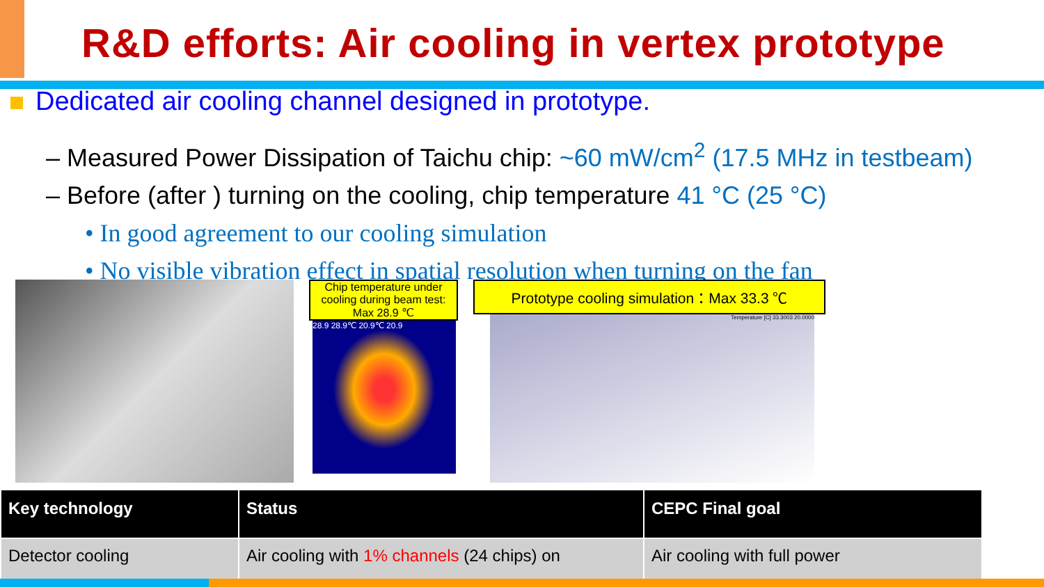R&D efforts: Air cooling in vertex prototype
Dedicated air cooling channel designed in prototype.
– Measured Power Dissipation of Taichu chip: ~60 mW/cm<sup>2</sup> (17.5 MHz in testbeam)
– Before (after ) turning on the cooling, chip temperature 41 °C (25 °C)
• In good agreement to our cooling simulation
• No visible vibration effect in spatial resolution when turning on the fan
Chip temperature under cooling during beam test: Max 28.9 ℃
28.9 28.9℃ 20.9℃ 20.9
Prototype cooling simulation：Max 33.3 ℃
Temperature [C] 33.3003 20.0000
| Key technology | Status | CEPC Final goal |
| --- | --- | --- |
| Detector cooling | Air cooling with 1% channels (24 chips) on | Air cooling with full power |